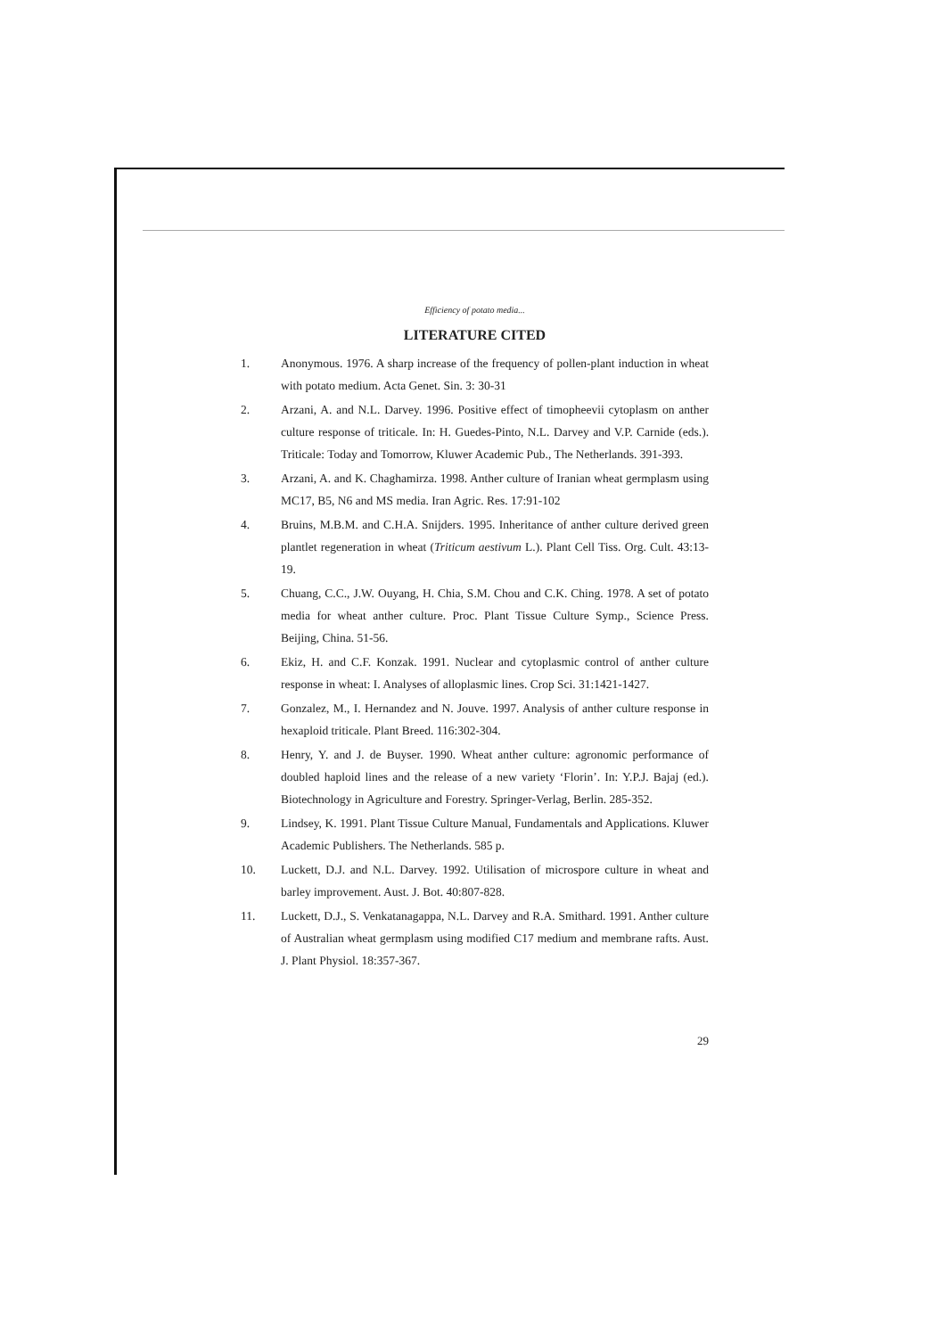Efficiency of potato media...
LITERATURE CITED
1. Anonymous. 1976. A sharp increase of the frequency of pollen-plant induction in wheat with potato medium. Acta Genet. Sin. 3: 30-31
2. Arzani, A. and N.L. Darvey. 1996. Positive effect of timopheevii cytoplasm on anther culture response of triticale. In: H. Guedes-Pinto, N.L. Darvey and V.P. Carnide (eds.). Triticale: Today and Tomorrow, Kluwer Academic Pub., The Netherlands. 391-393.
3. Arzani, A. and K. Chaghamirza. 1998. Anther culture of Iranian wheat germplasm using MC17, B5, N6 and MS media. Iran Agric. Res. 17:91-102
4. Bruins, M.B.M. and C.H.A. Snijders. 1995. Inheritance of anther culture derived green plantlet regeneration in wheat (Triticum aestivum L.). Plant Cell Tiss. Org. Cult. 43:13-19.
5. Chuang, C.C., J.W. Ouyang, H. Chia, S.M. Chou and C.K. Ching. 1978. A set of potato media for wheat anther culture. Proc. Plant Tissue Culture Symp., Science Press. Beijing, China. 51-56.
6. Ekiz, H. and C.F. Konzak. 1991. Nuclear and cytoplasmic control of anther culture response in wheat: I. Analyses of alloplasmic lines. Crop Sci. 31:1421-1427.
7. Gonzalez, M., I. Hernandez and N. Jouve. 1997. Analysis of anther culture response in hexaploid triticale. Plant Breed. 116:302-304.
8. Henry, Y. and J. de Buyser. 1990. Wheat anther culture: agronomic performance of doubled haploid lines and the release of a new variety ‘Florin’. In: Y.P.J. Bajaj (ed.). Biotechnology in Agriculture and Forestry. Springer-Verlag, Berlin. 285-352.
9. Lindsey, K. 1991. Plant Tissue Culture Manual, Fundamentals and Applications. Kluwer Academic Publishers. The Netherlands. 585 p.
10. Luckett, D.J. and N.L. Darvey. 1992. Utilisation of microspore culture in wheat and barley improvement. Aust. J. Bot. 40:807-828.
11. Luckett, D.J., S. Venkatanagappa, N.L. Darvey and R.A. Smithard. 1991. Anther culture of Australian wheat germplasm using modified C17 medium and membrane rafts. Aust. J. Plant Physiol. 18:357-367.
29